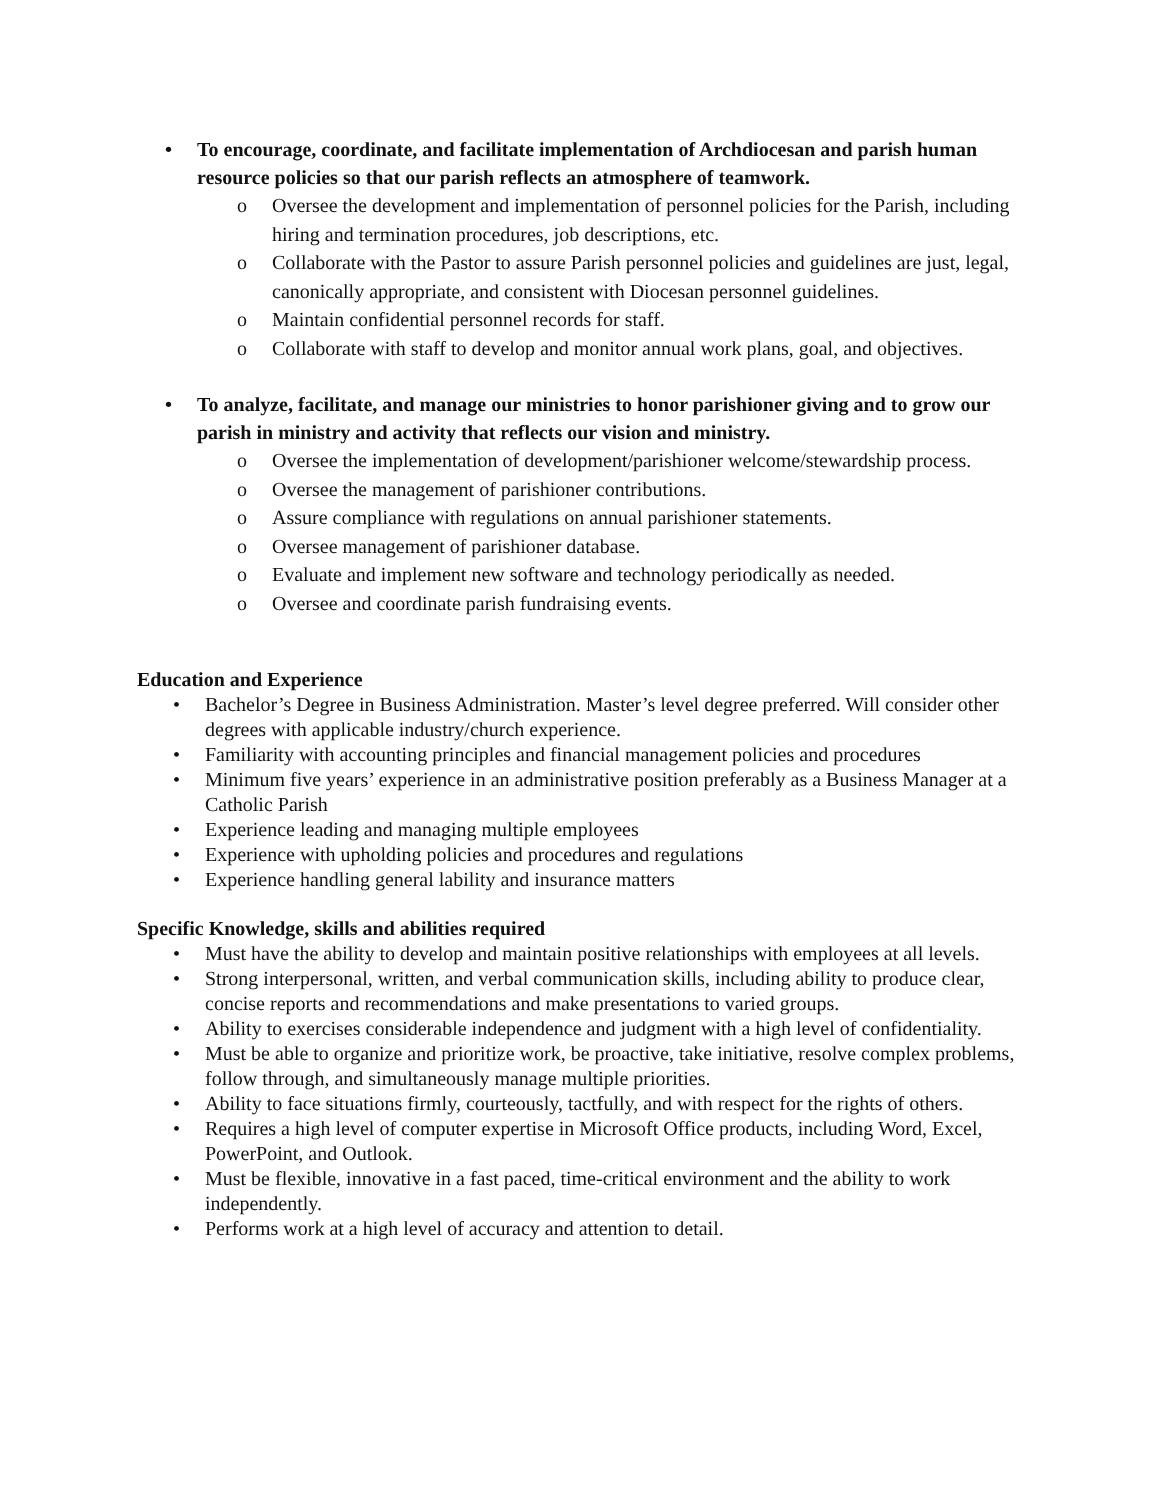• To encourage, coordinate, and facilitate implementation of Archdiocesan and parish human resource policies so that our parish reflects an atmosphere of teamwork.
o Oversee the development and implementation of personnel policies for the Parish, including hiring and termination procedures, job descriptions, etc.
o Collaborate with the Pastor to assure Parish personnel policies and guidelines are just, legal, canonically appropriate, and consistent with Diocesan personnel guidelines.
o Maintain confidential personnel records for staff.
o Collaborate with staff to develop and monitor annual work plans, goal, and objectives.
• To analyze, facilitate, and manage our ministries to honor parishioner giving and to grow our parish in ministry and activity that reflects our vision and ministry.
o Oversee the implementation of development/parishioner welcome/stewardship process.
o Oversee the management of parishioner contributions.
o Assure compliance with regulations on annual parishioner statements.
o Oversee management of parishioner database.
o Evaluate and implement new software and technology periodically as needed.
o Oversee and coordinate parish fundraising events.
Education and Experience
• Bachelor’s Degree in Business Administration. Master’s level degree preferred. Will consider other degrees with applicable industry/church experience.
• Familiarity with accounting principles and financial management policies and procedures
• Minimum five years’ experience in an administrative position preferably as a Business Manager at a Catholic Parish
• Experience leading and managing multiple employees
• Experience with upholding policies and procedures and regulations
• Experience handling general lability and insurance matters
Specific Knowledge, skills and abilities required
• Must have the ability to develop and maintain positive relationships with employees at all levels.
• Strong interpersonal, written, and verbal communication skills, including ability to produce clear, concise reports and recommendations and make presentations to varied groups.
• Ability to exercises considerable independence and judgment with a high level of confidentiality.
• Must be able to organize and prioritize work, be proactive, take initiative, resolve complex problems, follow through, and simultaneously manage multiple priorities.
• Ability to face situations firmly, courteously, tactfully, and with respect for the rights of others.
• Requires a high level of computer expertise in Microsoft Office products, including Word, Excel, PowerPoint, and Outlook.
• Must be flexible, innovative in a fast paced, time-critical environment and the ability to work independently.
• Performs work at a high level of accuracy and attention to detail.